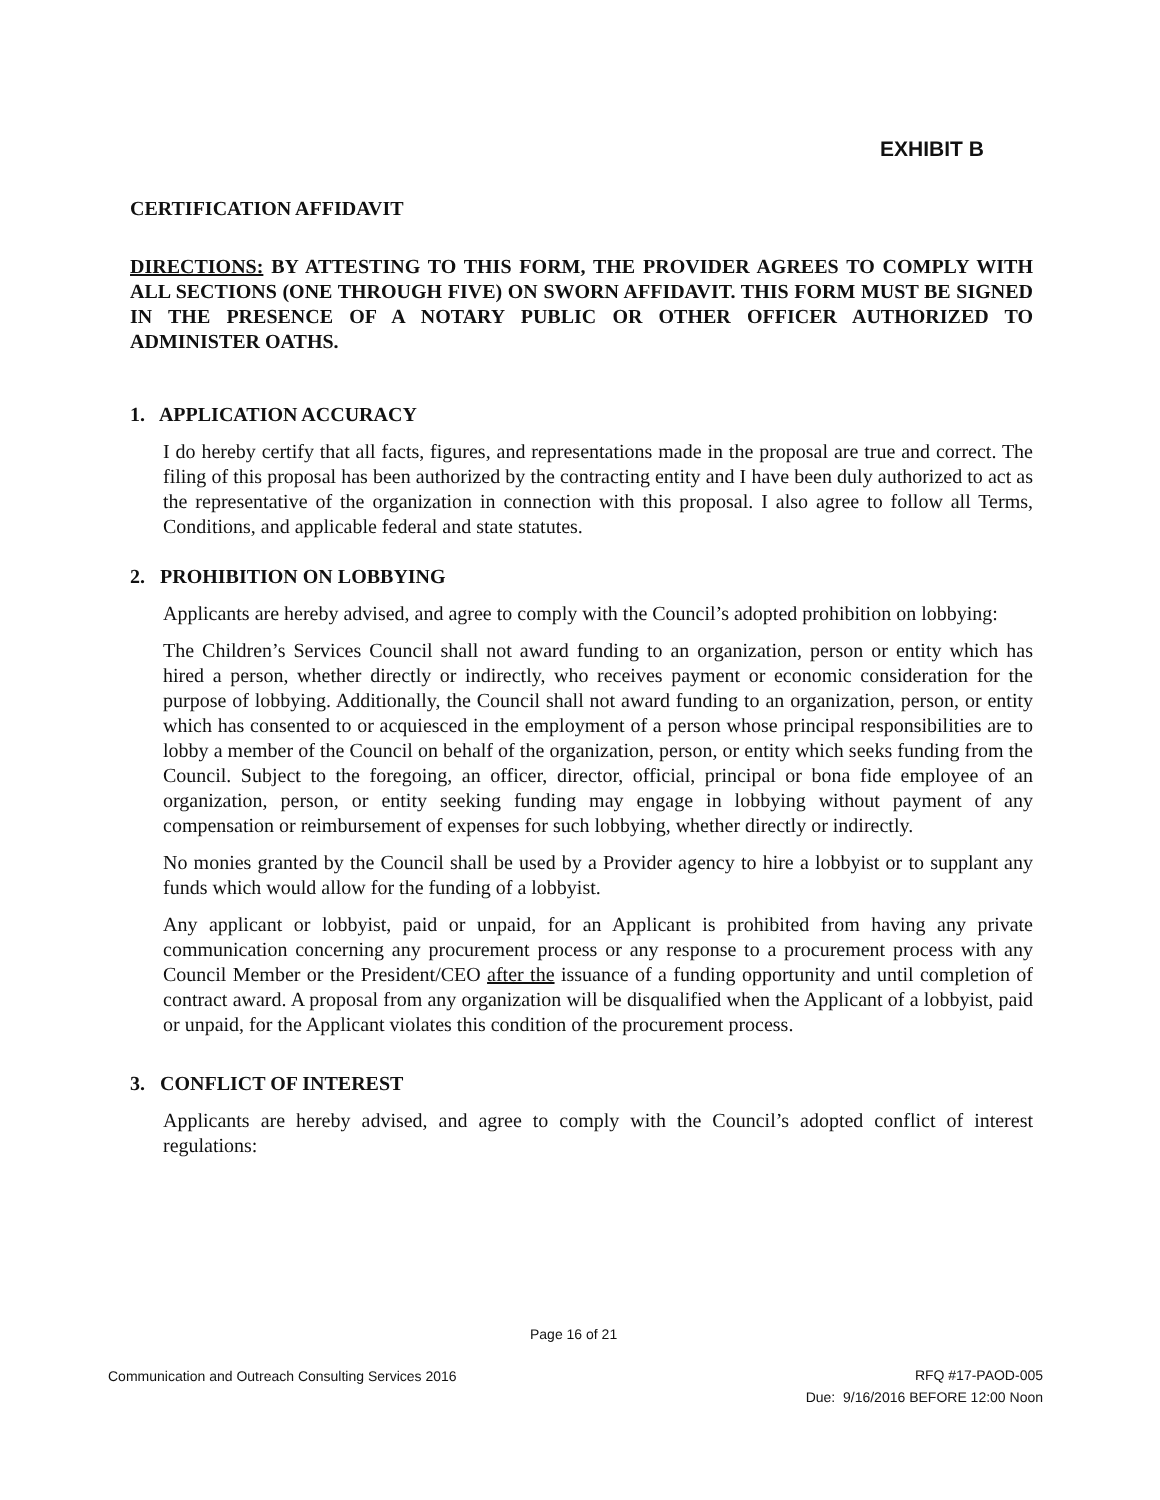EXHIBIT B
CERTIFICATION AFFIDAVIT
DIRECTIONS: BY ATTESTING TO THIS FORM, THE PROVIDER AGREES TO COMPLY WITH ALL SECTIONS (ONE THROUGH FIVE) ON SWORN AFFIDAVIT. THIS FORM MUST BE SIGNED IN THE PRESENCE OF A NOTARY PUBLIC OR OTHER OFFICER AUTHORIZED TO ADMINISTER OATHS.
1. APPLICATION ACCURACY
I do hereby certify that all facts, figures, and representations made in the proposal are true and correct. The filing of this proposal has been authorized by the contracting entity and I have been duly authorized to act as the representative of the organization in connection with this proposal. I also agree to follow all Terms, Conditions, and applicable federal and state statutes.
2. PROHIBITION ON LOBBYING
Applicants are hereby advised, and agree to comply with the Council’s adopted prohibition on lobbying:
The Children’s Services Council shall not award funding to an organization, person or entity which has hired a person, whether directly or indirectly, who receives payment or economic consideration for the purpose of lobbying. Additionally, the Council shall not award funding to an organization, person, or entity which has consented to or acquiesced in the employment of a person whose principal responsibilities are to lobby a member of the Council on behalf of the organization, person, or entity which seeks funding from the Council. Subject to the foregoing, an officer, director, official, principal or bona fide employee of an organization, person, or entity seeking funding may engage in lobbying without payment of any compensation or reimbursement of expenses for such lobbying, whether directly or indirectly.
No monies granted by the Council shall be used by a Provider agency to hire a lobbyist or to supplant any funds which would allow for the funding of a lobbyist.
Any applicant or lobbyist, paid or unpaid, for an Applicant is prohibited from having any private communication concerning any procurement process or any response to a procurement process with any Council Member or the President/CEO after the issuance of a funding opportunity and until completion of contract award. A proposal from any organization will be disqualified when the Applicant of a lobbyist, paid or unpaid, for the Applicant violates this condition of the procurement process.
3. CONFLICT OF INTEREST
Applicants are hereby advised, and agree to comply with the Council’s adopted conflict of interest regulations:
Page 16 of 21
Communication and Outreach Consulting Services 2016
RFQ #17-PAOD-005
Due: 9/16/2016 BEFORE 12:00 Noon